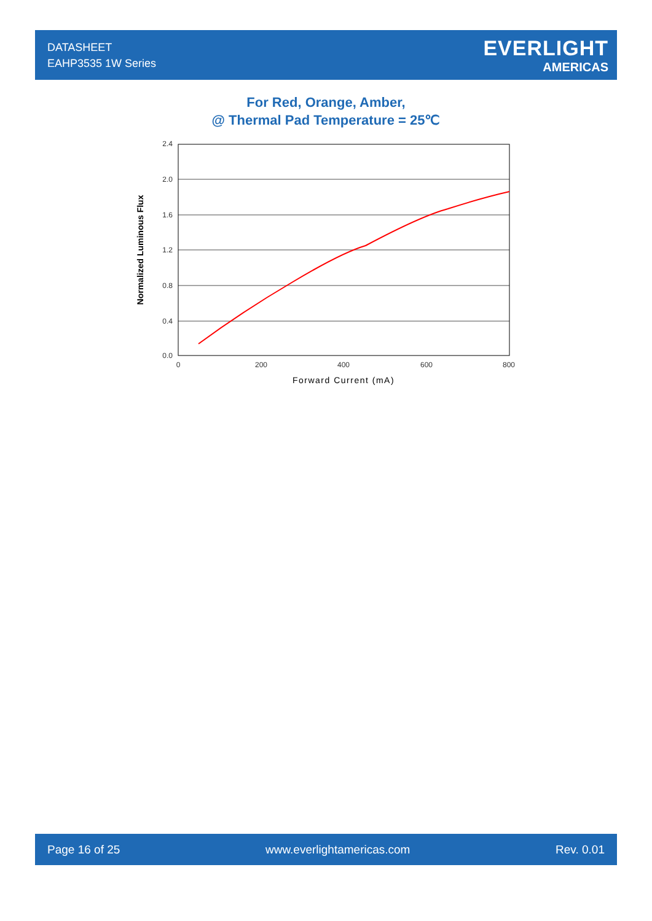DATASHEET
EAHP3535 1W Series
EVERLIGHT
AMERICAS
For Red, Orange, Amber,
@ Thermal Pad Temperature = 25℃
2.4
2.0
1.6
1.2
0.8
0.4
0.0
0
200
400
600
800
Forward Current (mA)
Normalized Luminous Flux
Page 16 of 25 www.everlightamericas.com Rev. 0.01